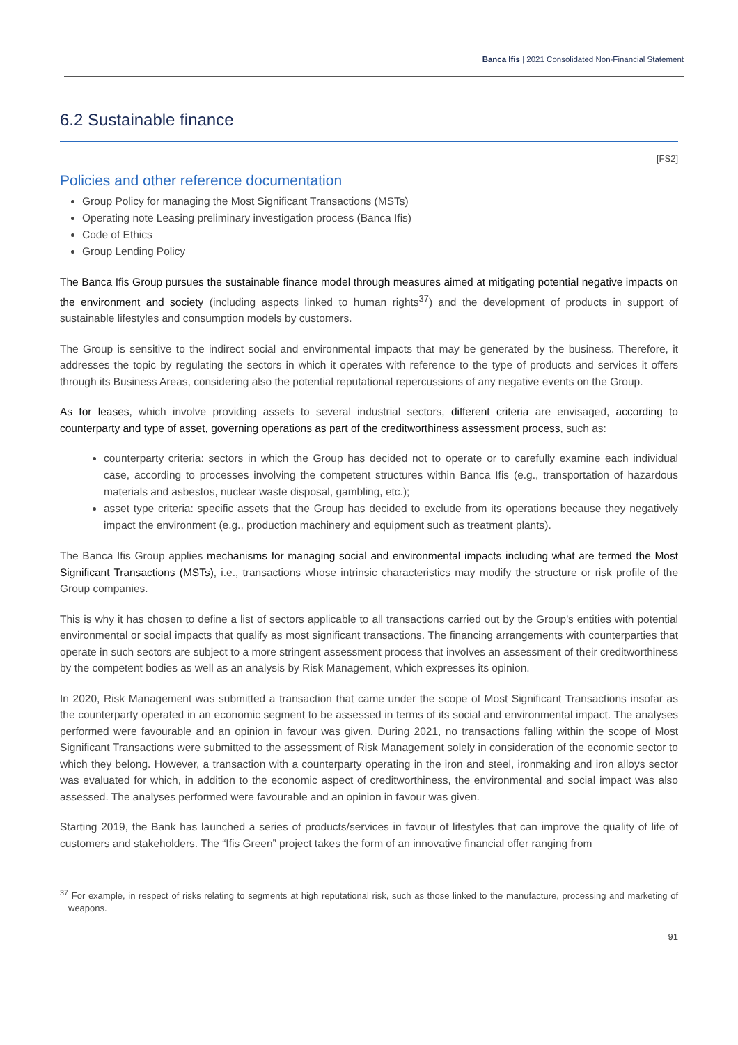Banca Ifis | 2021 Consolidated Non-Financial Statement
6.2 Sustainable finance
[FS2]
Policies and other reference documentation
Group Policy for managing the Most Significant Transactions (MSTs)
Operating note Leasing preliminary investigation process (Banca Ifis)
Code of Ethics
Group Lending Policy
The Banca Ifis Group pursues the sustainable finance model through measures aimed at mitigating potential negative impacts on the environment and society (including aspects linked to human rights<sup>37</sup>) and the development of products in support of sustainable lifestyles and consumption models by customers.
The Group is sensitive to the indirect social and environmental impacts that may be generated by the business. Therefore, it addresses the topic by regulating the sectors in which it operates with reference to the type of products and services it offers through its Business Areas, considering also the potential reputational repercussions of any negative events on the Group.
As for leases, which involve providing assets to several industrial sectors, different criteria are envisaged, according to counterparty and type of asset, governing operations as part of the creditworthiness assessment process, such as:
counterparty criteria: sectors in which the Group has decided not to operate or to carefully examine each individual case, according to processes involving the competent structures within Banca Ifis (e.g., transportation of hazardous materials and asbestos, nuclear waste disposal, gambling, etc.);
asset type criteria: specific assets that the Group has decided to exclude from its operations because they negatively impact the environment (e.g., production machinery and equipment such as treatment plants).
The Banca Ifis Group applies mechanisms for managing social and environmental impacts including what are termed the Most Significant Transactions (MSTs), i.e., transactions whose intrinsic characteristics may modify the structure or risk profile of the Group companies.
This is why it has chosen to define a list of sectors applicable to all transactions carried out by the Group's entities with potential environmental or social impacts that qualify as most significant transactions. The financing arrangements with counterparties that operate in such sectors are subject to a more stringent assessment process that involves an assessment of their creditworthiness by the competent bodies as well as an analysis by Risk Management, which expresses its opinion.
In 2020, Risk Management was submitted a transaction that came under the scope of Most Significant Transactions insofar as the counterparty operated in an economic segment to be assessed in terms of its social and environmental impact. The analyses performed were favourable and an opinion in favour was given. During 2021, no transactions falling within the scope of Most Significant Transactions were submitted to the assessment of Risk Management solely in consideration of the economic sector to which they belong. However, a transaction with a counterparty operating in the iron and steel, ironmaking and iron alloys sector was evaluated for which, in addition to the economic aspect of creditworthiness, the environmental and social impact was also assessed. The analyses performed were favourable and an opinion in favour was given.
Starting 2019, the Bank has launched a series of products/services in favour of lifestyles that can improve the quality of life of customers and stakeholders. The “Ifis Green” project takes the form of an innovative financial offer ranging from
<sup>37</sup> For example, in respect of risks relating to segments at high reputational risk, such as those linked to the manufacture, processing and marketing of weapons.
91